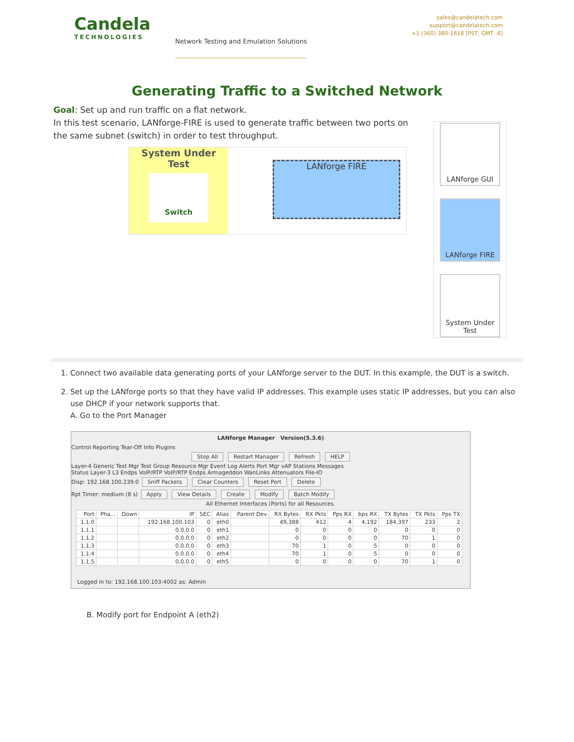Candela
TECHNOLOGIES
Network Testing and Emulation Solutions
sales@candelatech.com
support@candelatech.com
+1 (360) 380-1618 [PST, GMT -8]
Generating Traffic to a Switched Network
Goal: Set up and run traffic on a flat network.
In this test scenario, LANforge-FIRE is used to generate traffic between two ports on the same subnet (switch) in order to test throughput.
System Under Test
Switch
LANforge FIRE
LANforge GUI
LANforge FIRE
System Under Test
1. Connect two available data generating ports of your LANforge server to the DUT. In this example, the DUT is a switch.
2. Set up the LANforge ports so that they have valid IP addresses. This example uses static IP addresses, but you can also use DHCP if your network supports that.
A. Go to the Port Manager
LANforge Manager Version(5.3.6)
Control Reporting Tear-Off Info Plugins
Stop All Restart Manager Refresh HELP
Layer-4 Generic Test Mgr Test Group Resource Mgr Event Log Alerts Port Mgr vAP Stations Messages
Status Layer-3 L3 Endps VoIP/RTP VoIP/RTP Endps Armageddon WanLinks Attenuators File-IO
Disp: 192.168.100.239:0 Sniff Packets Clear Counters Reset Port Delete
Rpt Timer: medium (8 s) Apply View Details Create Modify Batch Modify
All Ethernet Interfaces (Ports) for all Resources.
| Port | Pha... | Down | IP | SEC | Alias | Parent Dev | RX Bytes | RX Pkts | Pps RX | bps RX | TX Bytes | TX Pkts | Pps TX |
| --- | --- | --- | --- | --- | --- | --- | --- | --- | --- | --- | --- | --- | --- |
| 1.1.0 | | | 192.168.100.103 | 0 | eth0 | | 49,388 | 412 | 4 | 4,192 | 184,397 | 233 | 2 |
| 1.1.1 | | | 0.0.0.0 | 0 | eth1 | | 0 | 0 | 0 | 0 | 0 | 0 | 0 |
| 1.1.2 | | | 0.0.0.0 | 0 | eth2 | | 0 | 0 | 0 | 0 | 70 | 1 | 0 |
| 1.1.3 | | | 0.0.0.0 | 0 | eth3 | | 70 | 1 | 0 | 5 | 0 | 0 | 0 |
| 1.1.4 | | | 0.0.0.0 | 0 | eth4 | | 70 | 1 | 0 | 5 | 0 | 0 | 0 |
| 1.1.5 | | | 0.0.0.0 | 0 | eth5 | | 0 | 0 | 0 | 0 | 70 | 1 | 0 |
Logged in to: 192.168.100.103:4002 as: Admin
B. Modify port for Endpoint A (eth2)